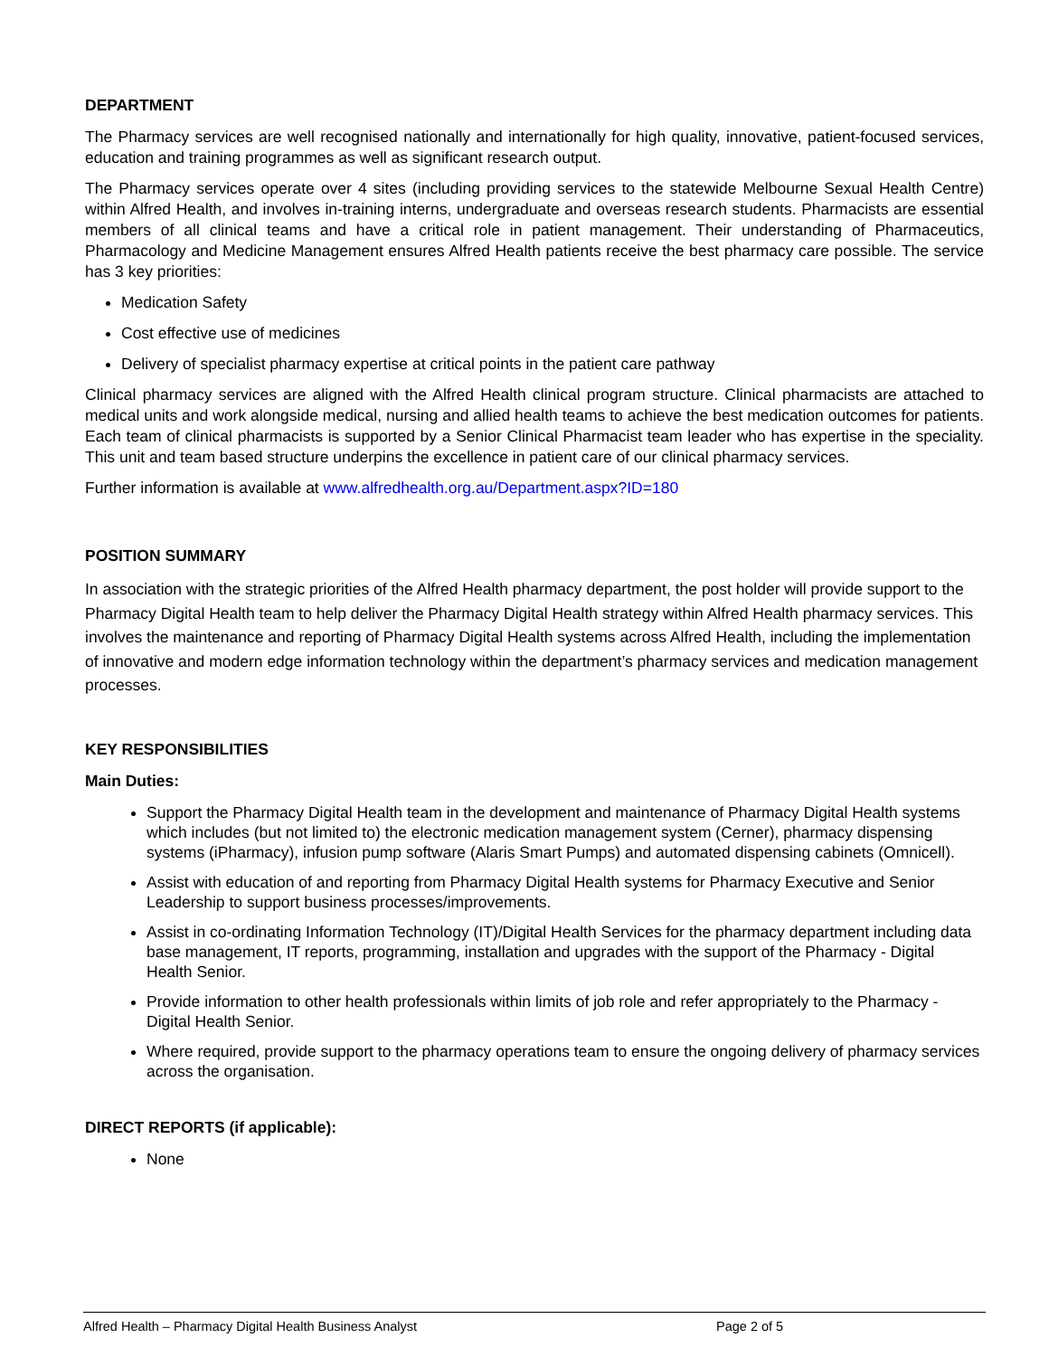DEPARTMENT
The Pharmacy services are well recognised nationally and internationally for high quality, innovative, patient-focused services, education and training programmes as well as significant research output.
The Pharmacy services operate over 4 sites (including providing services to the statewide Melbourne Sexual Health Centre) within Alfred Health, and involves in-training interns, undergraduate and overseas research students. Pharmacists are essential members of all clinical teams and have a critical role in patient management. Their understanding of Pharmaceutics, Pharmacology and Medicine Management ensures Alfred Health patients receive the best pharmacy care possible. The service has 3 key priorities:
Medication Safety
Cost effective use of medicines
Delivery of specialist pharmacy expertise at critical points in the patient care pathway
Clinical pharmacy services are aligned with the Alfred Health clinical program structure. Clinical pharmacists are attached to medical units and work alongside medical, nursing and allied health teams to achieve the best medication outcomes for patients. Each team of clinical pharmacists is supported by a Senior Clinical Pharmacist team leader who has expertise in the speciality. This unit and team based structure underpins the excellence in patient care of our clinical pharmacy services.
Further information is available at www.alfredhealth.org.au/Department.aspx?ID=180
POSITION SUMMARY
In association with the strategic priorities of the Alfred Health pharmacy department, the post holder will provide support to the Pharmacy Digital Health team to help deliver the Pharmacy Digital Health strategy within Alfred Health pharmacy services. This involves the maintenance and reporting of Pharmacy Digital Health systems across Alfred Health, including the implementation of innovative and modern edge information technology within the department’s pharmacy services and medication management processes.
KEY RESPONSIBILITIES
Main Duties:
Support the Pharmacy Digital Health team in the development and maintenance of Pharmacy Digital Health systems which includes (but not limited to) the electronic medication management system (Cerner), pharmacy dispensing systems (iPharmacy), infusion pump software (Alaris Smart Pumps) and automated dispensing cabinets (Omnicell).
Assist with education of and reporting from Pharmacy Digital Health systems for Pharmacy Executive and Senior Leadership to support business processes/improvements.
Assist in co-ordinating Information Technology (IT)/Digital Health Services for the pharmacy department including data base management, IT reports, programming, installation and upgrades with the support of the Pharmacy - Digital Health Senior.
Provide information to other health professionals within limits of job role and refer appropriately to the Pharmacy - Digital Health Senior.
Where required, provide support to the pharmacy operations team to ensure the ongoing delivery of pharmacy services across the organisation.
DIRECT REPORTS (if applicable):
None
Alfred Health – Pharmacy Digital Health Business Analyst Page 2 of 5